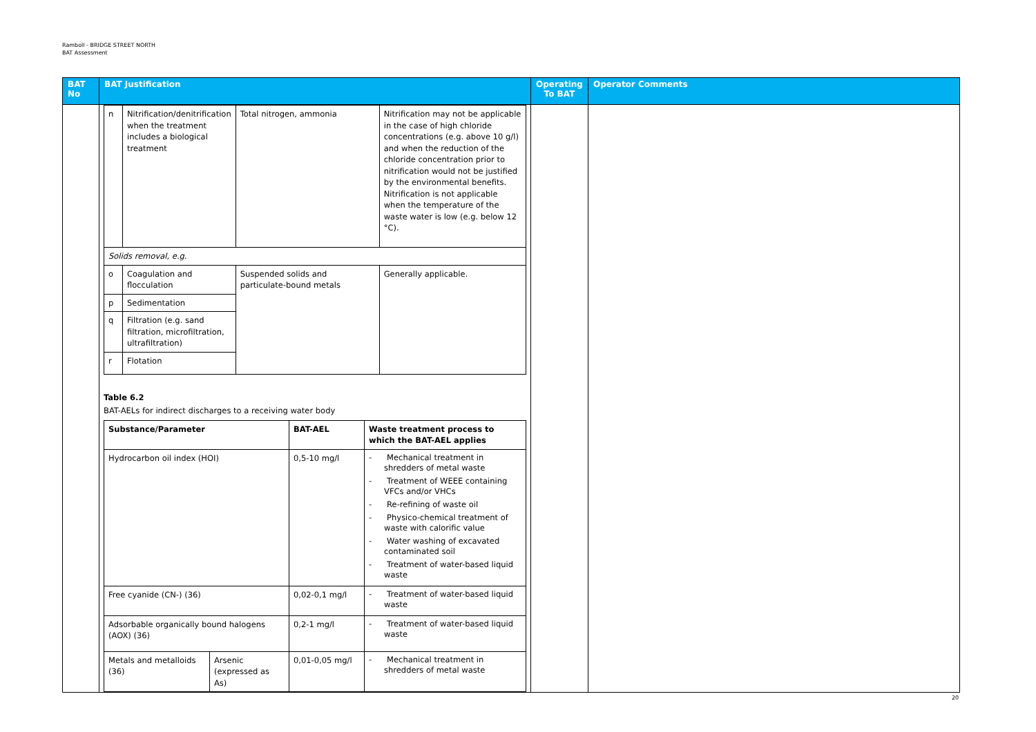Ramboll - BRIDGE STREET NORTH
BAT Assessment
| BAT No | BAT Justification | Operating To BAT | Operator Comments |
| --- | --- | --- | --- |
| | / n / Nitrification/denitrification when the treatment includes a biological treatment / Total nitrogen, ammonia / Nitrification may not be applicable in the case of high chloride concentrations (e.g. above 10 g/l) and when the reduction of the chloride concentration prior to nitrification would not be justified by the environmental benefits. Nitrification is not applicable when the temperature of the waste water is low (e.g. below 12 °C). / / Solids removal, e.g. / / / / / o / Coagulation and flocculation / Suspended solids and particulate-bound metals / Generally applicable. / / p / Sedimentation / / / / q / Filtration (e.g. sand filtration, microfiltration, ultrafiltration) / / / / r / Flotation / / / Table 6.2 BAT-AELs for indirect discharges to a receiving water body / Substance/Parameter / / BAT-AEL / Waste treatment process to which the BAT-AEL applies / / Hydrocarbon oil index (HOI) / / 0,5-10 mg/l / - Mechanical treatment in shredders of metal waste - Treatment of WEEE containing VFCs and/or VHCs - Re-refining of waste oil - Physico-chemical treatment of waste with calorific value - Water washing of excavated contaminated soil - Treatment of water-based liquid waste / / Free cyanide (CN-) (36) / / 0,02-0,1 mg/l / - Treatment of water-based liquid waste / / Adsorbable organically bound halogens (AOX) (36) / / 0,2-1 mg/l / - Treatment of water-based liquid waste / / Metals and metalloids (36) / Arsenic (expressed as As) / 0,01-0,05 mg/l / - Mechanical treatment in shredders of metal waste / | | |
20